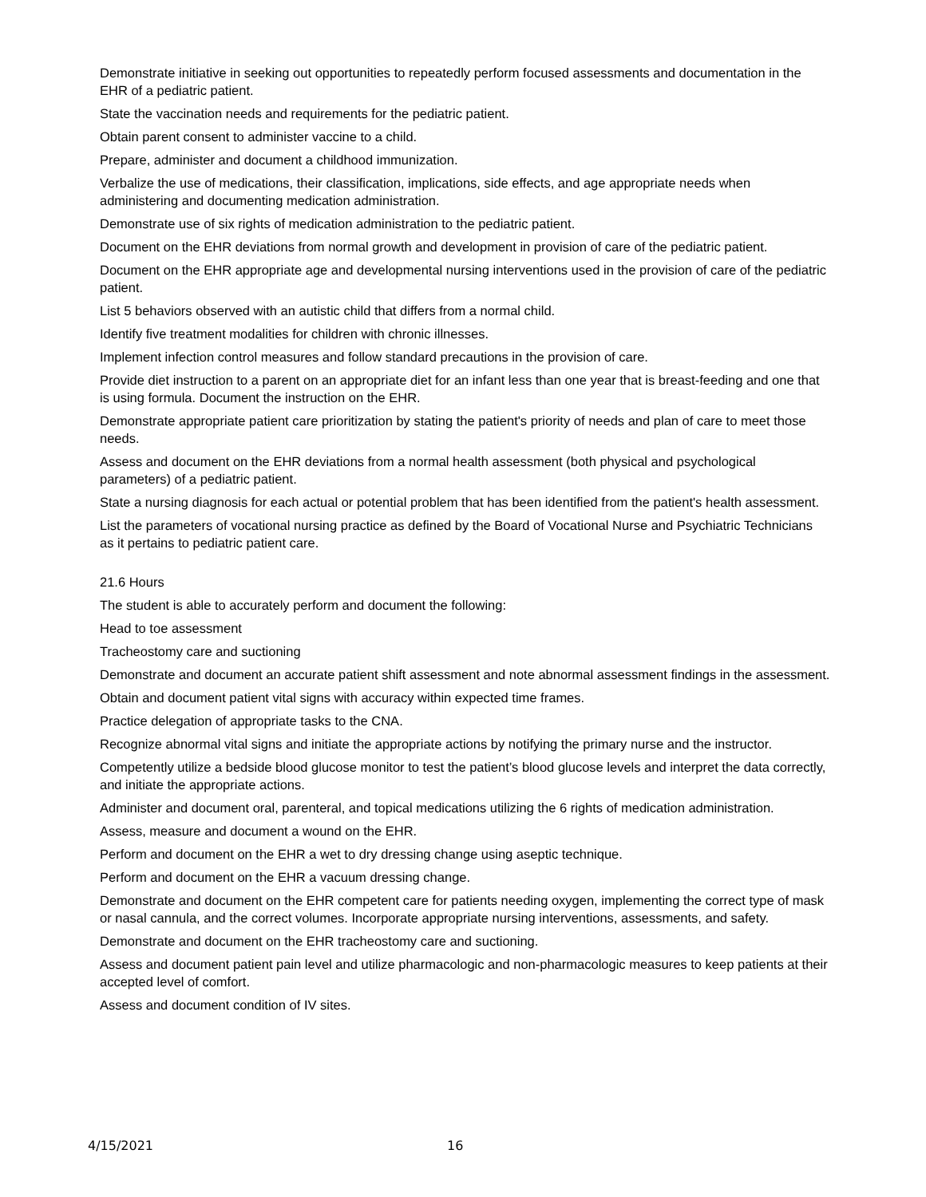Demonstrate initiative in seeking out opportunities to repeatedly perform focused assessments and documentation in the EHR of a pediatric patient.
State the vaccination needs and requirements for the pediatric patient.
Obtain parent consent to administer vaccine to a child.
Prepare, administer and document a childhood immunization.
Verbalize the use of medications, their classification, implications, side effects, and age appropriate needs when administering and documenting medication administration.
Demonstrate use of six rights of medication administration to the pediatric patient.
Document on the EHR deviations from normal growth and development in provision of care of the pediatric patient.
Document on the EHR appropriate age and developmental nursing interventions used in the provision of care of the pediatric patient.
List 5 behaviors observed with an autistic child that differs from a normal child.
Identify five treatment modalities for children with chronic illnesses.
Implement infection control measures and follow standard precautions in the provision of care.
Provide diet instruction to a parent on an appropriate diet for an infant less than one year that is breast-feeding and one that is using formula. Document the instruction on the EHR.
Demonstrate appropriate patient care prioritization by stating the patient's priority of needs and plan of care to meet those needs.
Assess and document on the EHR deviations from a normal health assessment (both physical and psychological parameters) of a pediatric patient.
State a nursing diagnosis for each actual or potential problem that has been identified from the patient's health assessment.
List the parameters of vocational nursing practice as defined by the Board of Vocational Nurse and Psychiatric Technicians as it pertains to pediatric patient care.
21.6 Hours
The student is able to accurately perform and document the following:
Head to toe assessment
Tracheostomy care and suctioning
Demonstrate and document an accurate patient shift assessment and note abnormal assessment findings in the assessment.
Obtain and document patient vital signs with accuracy within expected time frames.
Practice delegation of appropriate tasks to the CNA.
Recognize abnormal vital signs and initiate the appropriate actions by notifying the primary nurse and the instructor.
Competently utilize a bedside blood glucose monitor to test the patient’s blood glucose levels and interpret the data correctly, and initiate the appropriate actions.
Administer and document oral, parenteral, and topical medications utilizing the 6 rights of medication administration.
Assess, measure and document a wound on the EHR.
Perform and document on the EHR a wet to dry dressing change using aseptic technique.
Perform and document on the EHR a vacuum dressing change.
Demonstrate and document on the EHR competent care for patients needing oxygen, implementing the correct type of mask or nasal cannula, and the correct volumes. Incorporate appropriate nursing interventions, assessments, and safety.
Demonstrate and document on the EHR tracheostomy care and suctioning.
Assess and document patient pain level and utilize pharmacologic and non-pharmacologic measures to keep patients at their accepted level of comfort.
Assess and document condition of IV sites.
4/15/2021 16